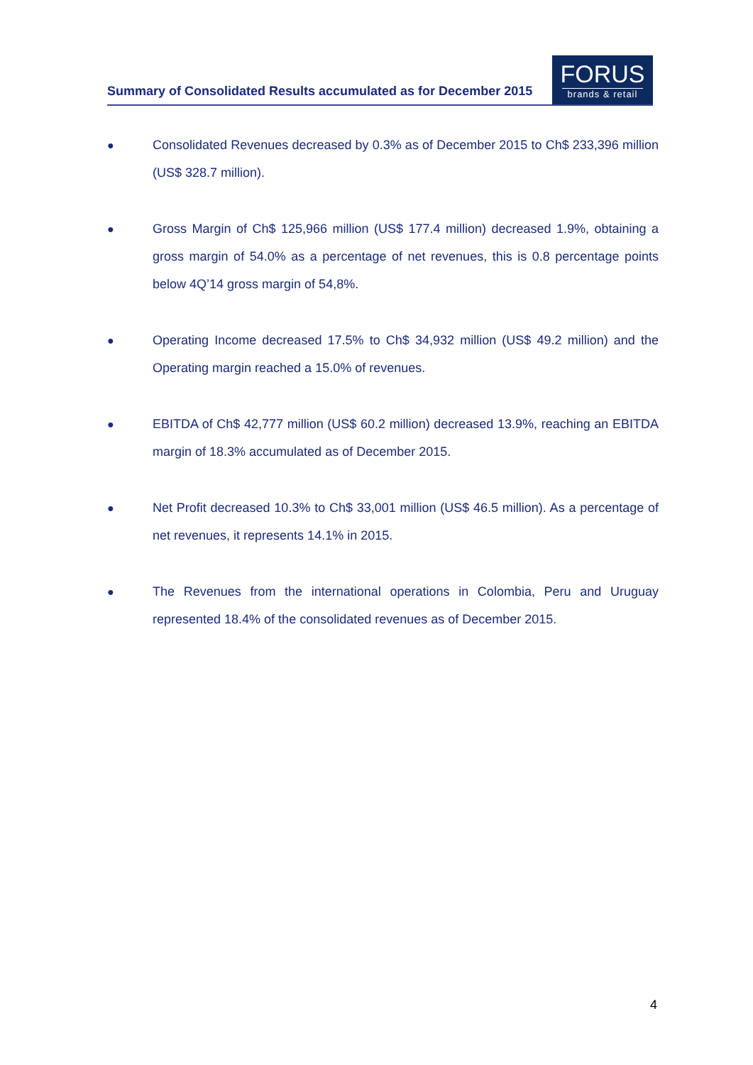Summary of Consolidated Results accumulated as for December 2015
FORUS
brands & retail
● Consolidated Revenues decreased by 0.3% as of December 2015 to Ch$ 233,396 million (US$ 328.7 million).
● Gross Margin of Ch$ 125,966 million (US$ 177.4 million) decreased 1.9%, obtaining a gross margin of 54.0% as a percentage of net revenues, this is 0.8 percentage points below 4Q’14 gross margin of 54,8%.
● Operating Income decreased 17.5% to Ch$ 34,932 million (US$ 49.2 million) and the Operating margin reached a 15.0% of revenues.
● EBITDA of Ch$ 42,777 million (US$ 60.2 million) decreased 13.9%, reaching an EBITDA margin of 18.3% accumulated as of December 2015.
● Net Profit decreased 10.3% to Ch$ 33,001 million (US$ 46.5 million). As a percentage of net revenues, it represents 14.1% in 2015.
● The Revenues from the international operations in Colombia, Peru and Uruguay represented 18.4% of the consolidated revenues as of December 2015.
4